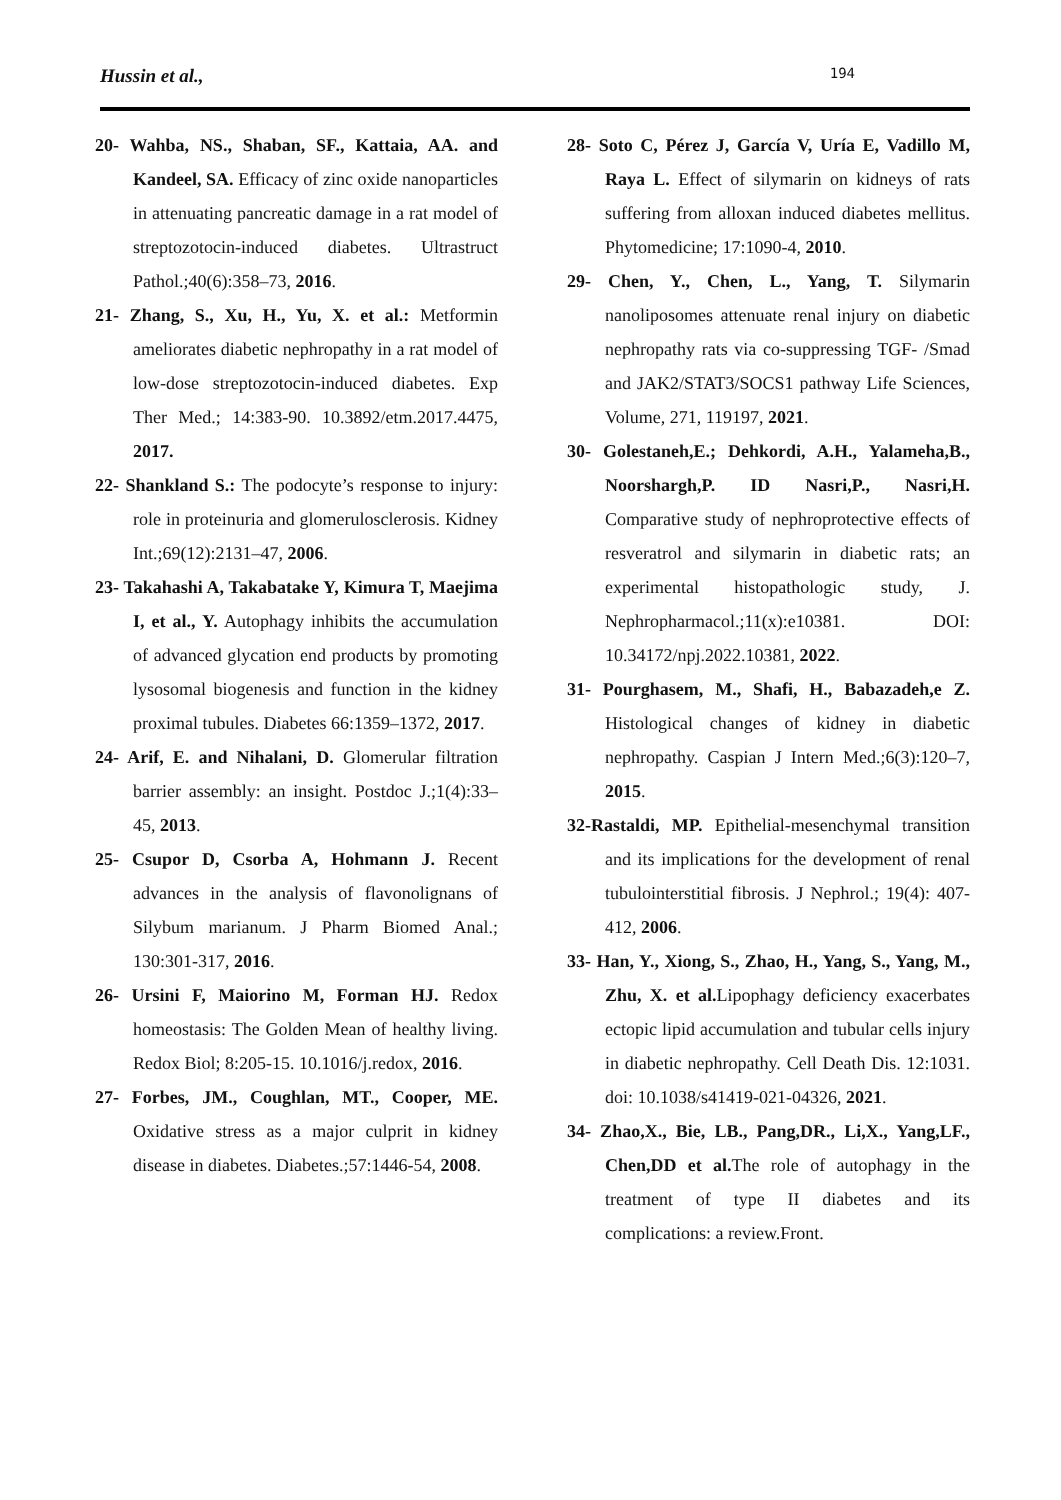Hussin et al., 194
20- Wahba, NS., Shaban, SF., Kattaia, AA. and Kandeel, SA. Efficacy of zinc oxide nanoparticles in attenuating pancreatic damage in a rat model of streptozotocin-induced diabetes. Ultrastruct Pathol.;40(6):358–73, 2016.
21- Zhang, S., Xu, H., Yu, X. et al.: Metformin ameliorates diabetic nephropathy in a rat model of low-dose streptozotocin-induced diabetes. Exp Ther Med.; 14:383-90. 10.3892/etm.2017.4475, 2017.
22- Shankland S.: The podocyte’s response to injury: role in proteinuria and glomerulosclerosis. Kidney Int.;69(12):2131–47, 2006.
23- Takahashi A, Takabatake Y, Kimura T, Maejima I, et al., Y. Autophagy inhibits the accumulation of advanced glycation end products by promoting lysosomal biogenesis and function in the kidney proximal tubules. Diabetes 66:1359–1372, 2017.
24- Arif, E. and Nihalani, D. Glomerular filtration barrier assembly: an insight. Postdoc J.;1(4):33–45, 2013.
25- Csupor D, Csorba A, Hohmann J. Recent advances in the analysis of flavonolignans of Silybum marianum. J Pharm Biomed Anal.; 130:301-317, 2016.
26- Ursini F, Maiorino M, Forman HJ. Redox homeostasis: The Golden Mean of healthy living. Redox Biol; 8:205-15. 10.1016/j.redox, 2016.
27- Forbes, JM., Coughlan, MT., Cooper, ME. Oxidative stress as a major culprit in kidney disease in diabetes. Diabetes.;57:1446-54, 2008.
28- Soto C, Pérez J, García V, Uría E, Vadillo M, Raya L. Effect of silymarin on kidneys of rats suffering from alloxan induced diabetes mellitus. Phytomedicine; 17:1090-4, 2010.
29- Chen, Y., Chen, L., Yang, T. Silymarin nanoliposomes attenuate renal injury on diabetic nephropathy rats via co-suppressing TGF- /Smad and JAK2/STAT3/SOCS1 pathway Life Sciences, Volume, 271, 119197, 2021.
30- Golestaneh,E.; Dehkordi, A.H., Yalameha,B., Noorshargh,P. ID Nasri,P., Nasri,H. Comparative study of nephroprotective effects of resveratrol and silymarin in diabetic rats; an experimental histopathologic study, J. Nephropharmacol.;11(x):e10381. DOI: 10.34172/npj.2022.10381, 2022.
31- Pourghasem, M., Shafi, H., Babazadeh,e Z. Histological changes of kidney in diabetic nephropathy. Caspian J Intern Med.;6(3):120–7, 2015.
32-Rastaldi, MP. Epithelial-mesenchymal transition and its implications for the development of renal tubulointerstitial fibrosis. J Nephrol.; 19(4): 407-412, 2006.
33- Han, Y., Xiong, S., Zhao, H., Yang, S., Yang, M., Zhu, X. et al. Lipophagy deficiency exacerbates ectopic lipid accumulation and tubular cells injury in diabetic nephropathy. Cell Death Dis. 12:1031. doi: 10.1038/s41419-021-04326, 2021.
34- Zhao,X., Bie, LB., Pang,DR., Li,X., Yang,LF., Chen,DD et al. The role of autophagy in the treatment of type II diabetes and its complications: a review.Front.